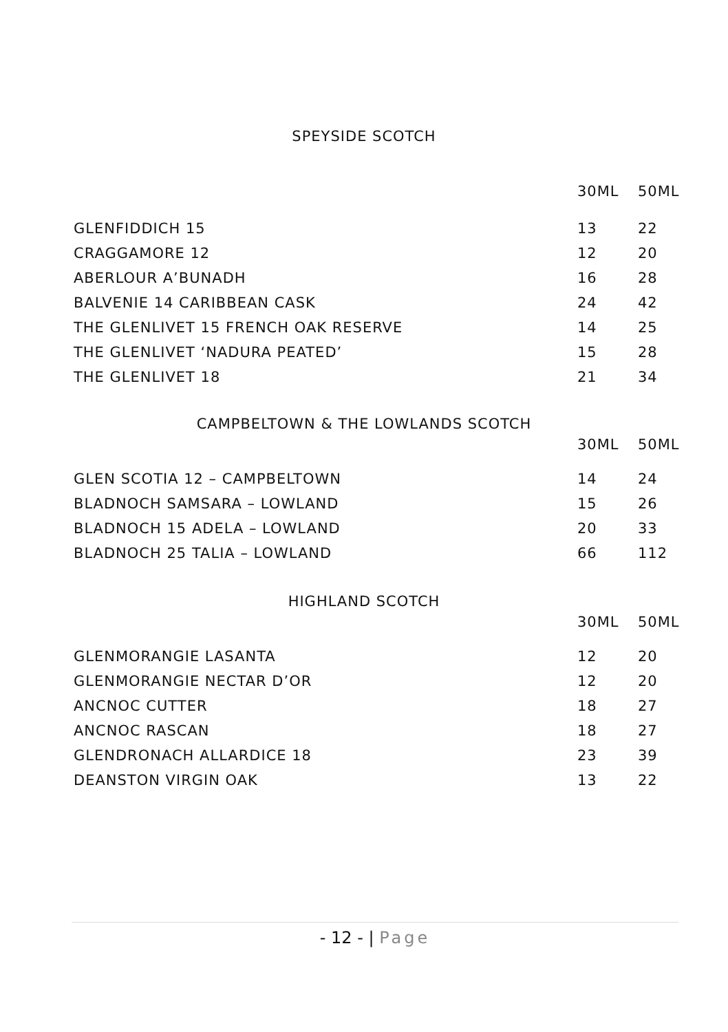SPEYSIDE SCOTCH
| | 30ML | 50ML |
| --- | --- | --- |
| GLENFIDDICH 15 | 13 | 22 |
| CRAGGAMORE 12 | 12 | 20 |
| ABERLOUR A’BUNADH | 16 | 28 |
| BALVENIE 14 CARIBBEAN CASK | 24 | 42 |
| THE GLENLIVET 15 FRENCH OAK RESERVE | 14 | 25 |
| THE GLENLIVET ‘NADURA PEATED’ | 15 | 28 |
| THE GLENLIVET 18 | 21 | 34 |
CAMPBELTOWN & THE LOWLANDS SCOTCH
| | 30ML | 50ML |
| --- | --- | --- |
| GLEN SCOTIA 12 – CAMPBELTOWN | 14 | 24 |
| BLADNOCH SAMSARA – LOWLAND | 15 | 26 |
| BLADNOCH 15 ADELA – LOWLAND | 20 | 33 |
| BLADNOCH 25 TALIA – LOWLAND | 66 | 112 |
HIGHLAND SCOTCH
| | 30ML | 50ML |
| --- | --- | --- |
| GLENMORANGIE LASANTA | 12 | 20 |
| GLENMORANGIE NECTAR D’OR | 12 | 20 |
| ANCNOC CUTTER | 18 | 27 |
| ANCNOC RASCAN | 18 | 27 |
| GLENDRONACH ALLARDICE 18 | 23 | 39 |
| DEANSTON VIRGIN OAK | 13 | 22 |
- 12 - | Page